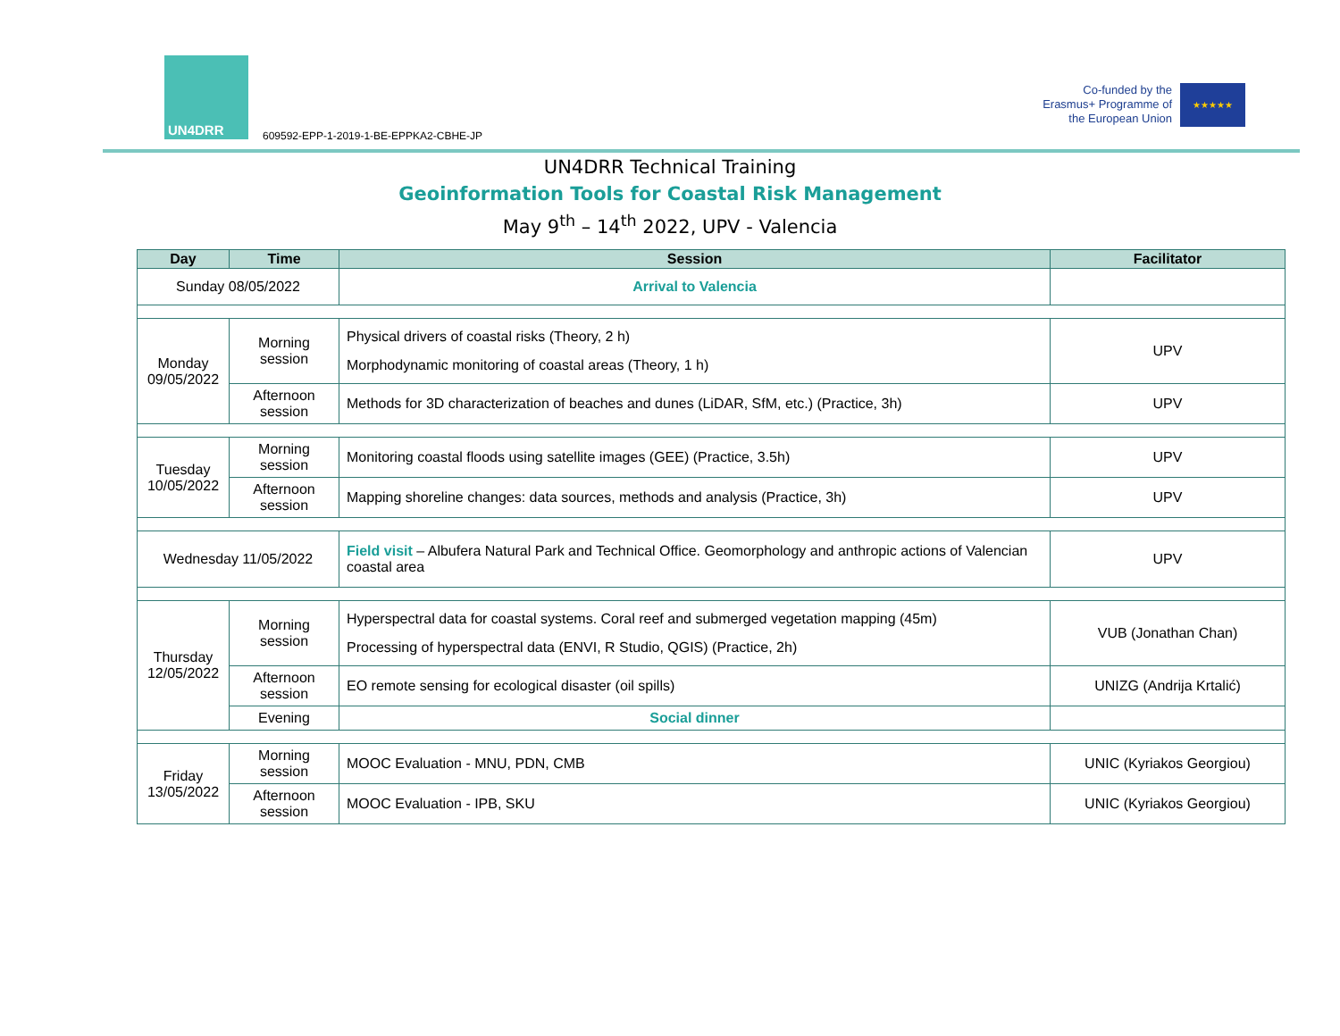UN4DRR
609592-EPP-1-2019-1-BE-EPPKA2-CBHE-JP
Co-funded by the Erasmus+ Programme of the European Union
★★★★★
UN4DRR Technical Training
Geoinformation Tools for Coastal Risk Management
May 9<sup>th</sup> – 14<sup>th</sup> 2022, UPV - Valencia
| Day | Time | Session | Facilitator |
| --- | --- | --- | --- |
| Sunday 08/05/2022 | | Arrival to Valencia | |
| Monday 09/05/2022 | Morning session | Physical drivers of coastal risks (Theory, 2 h) Morphodynamic monitoring of coastal areas (Theory, 1 h) | UPV |
| | Afternoon session | Methods for 3D characterization of beaches and dunes (LiDAR, SfM, etc.) (Practice, 3h) | UPV |
| Tuesday 10/05/2022 | Morning session | Monitoring coastal floods using satellite images (GEE) (Practice, 3.5h) | UPV |
| | Afternoon session | Mapping shoreline changes: data sources, methods and analysis (Practice, 3h) | UPV |
| Wednesday 11/05/2022 | | Field visit – Albufera Natural Park and Technical Office. Geomorphology and anthropic actions of Valencian coastal area | UPV |
| Thursday 12/05/2022 | Morning session | Hyperspectral data for coastal systems. Coral reef and submerged vegetation mapping (45m) Processing of hyperspectral data (ENVI, R Studio, QGIS) (Practice, 2h) | VUB (Jonathan Chan) |
| | Afternoon session | EO remote sensing for ecological disaster (oil spills) | UNIZG (Andrija Krtalić) |
| | Evening | Social dinner | |
| Friday 13/05/2022 | Morning session | MOOC Evaluation - MNU, PDN, CMB | UNIC (Kyriakos Georgiou) |
| | Afternoon session | MOOC Evaluation - IPB, SKU | UNIC (Kyriakos Georgiou) |